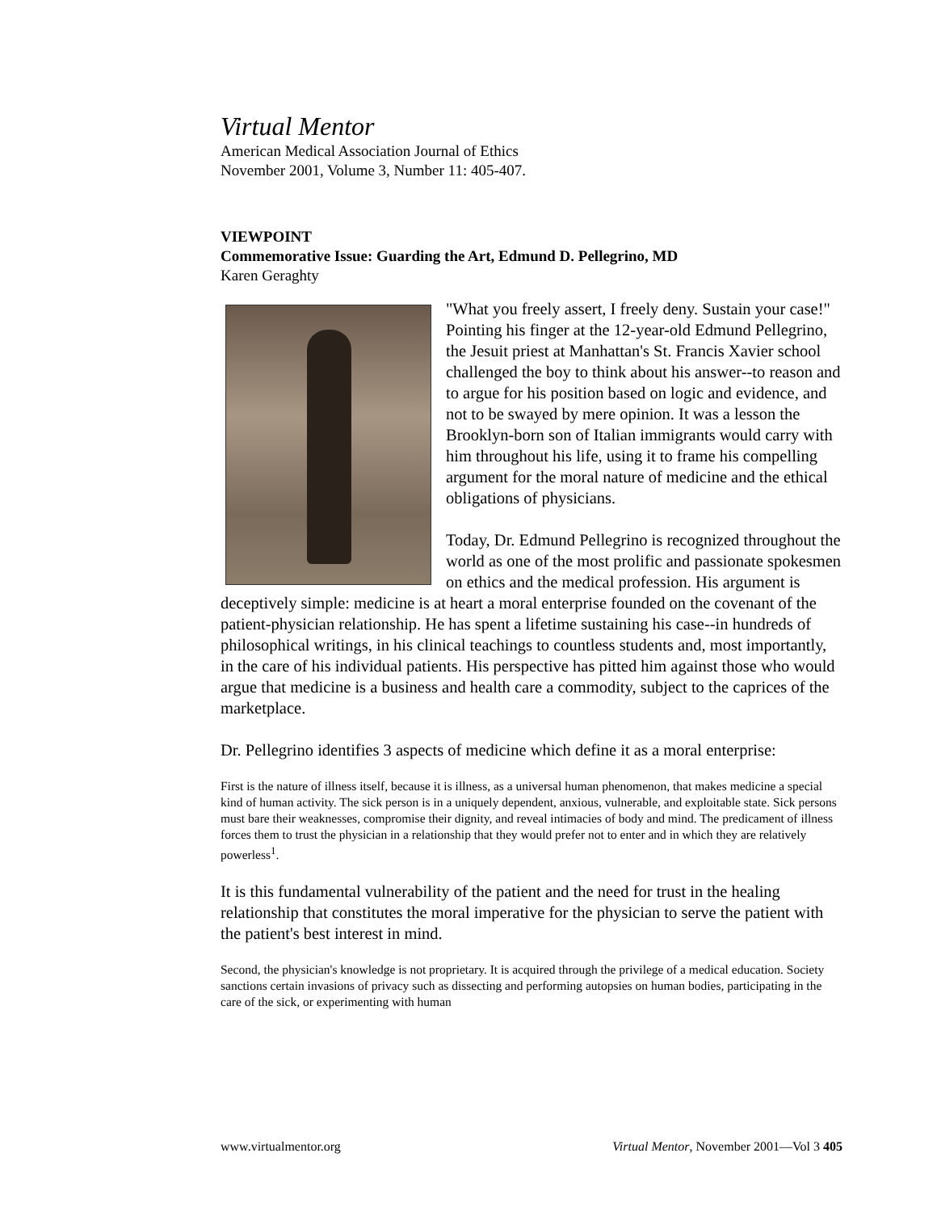Virtual Mentor
American Medical Association Journal of Ethics
November 2001, Volume 3, Number 11: 405-407.
VIEWPOINT
Commemorative Issue: Guarding the Art, Edmund D. Pellegrino, MD
Karen Geraghty
"What you freely assert, I freely deny. Sustain your case!" Pointing his finger at the 12-year-old Edmund Pellegrino, the Jesuit priest at Manhattan's St. Francis Xavier school challenged the boy to think about his answer--to reason and to argue for his position based on logic and evidence, and not to be swayed by mere opinion. It was a lesson the Brooklyn-born son of Italian immigrants would carry with him throughout his life, using it to frame his compelling argument for the moral nature of medicine and the ethical obligations of physicians.
Today, Dr. Edmund Pellegrino is recognized throughout the world as one of the most prolific and passionate spokesmen on ethics and the medical profession. His argument is deceptively simple: medicine is at heart a moral enterprise founded on the covenant of the patient-physician relationship. He has spent a lifetime sustaining his case--in hundreds of philosophical writings, in his clinical teachings to countless students and, most importantly, in the care of his individual patients. His perspective has pitted him against those who would argue that medicine is a business and health care a commodity, subject to the caprices of the marketplace.
Dr. Pellegrino identifies 3 aspects of medicine which define it as a moral enterprise:
First is the nature of illness itself, because it is illness, as a universal human phenomenon, that makes medicine a special kind of human activity. The sick person is in a uniquely dependent, anxious, vulnerable, and exploitable state. Sick persons must bare their weaknesses, compromise their dignity, and reveal intimacies of body and mind. The predicament of illness forces them to trust the physician in a relationship that they would prefer not to enter and in which they are relatively powerless<sup>1</sup>.
It is this fundamental vulnerability of the patient and the need for trust in the healing relationship that constitutes the moral imperative for the physician to serve the patient with the patient's best interest in mind.
Second, the physician's knowledge is not proprietary. It is acquired through the privilege of a medical education. Society sanctions certain invasions of privacy such as dissecting and performing autopsies on human bodies, participating in the care of the sick, or experimenting with human
www.virtualmentor.org Virtual Mentor, November 2001—Vol 3 405